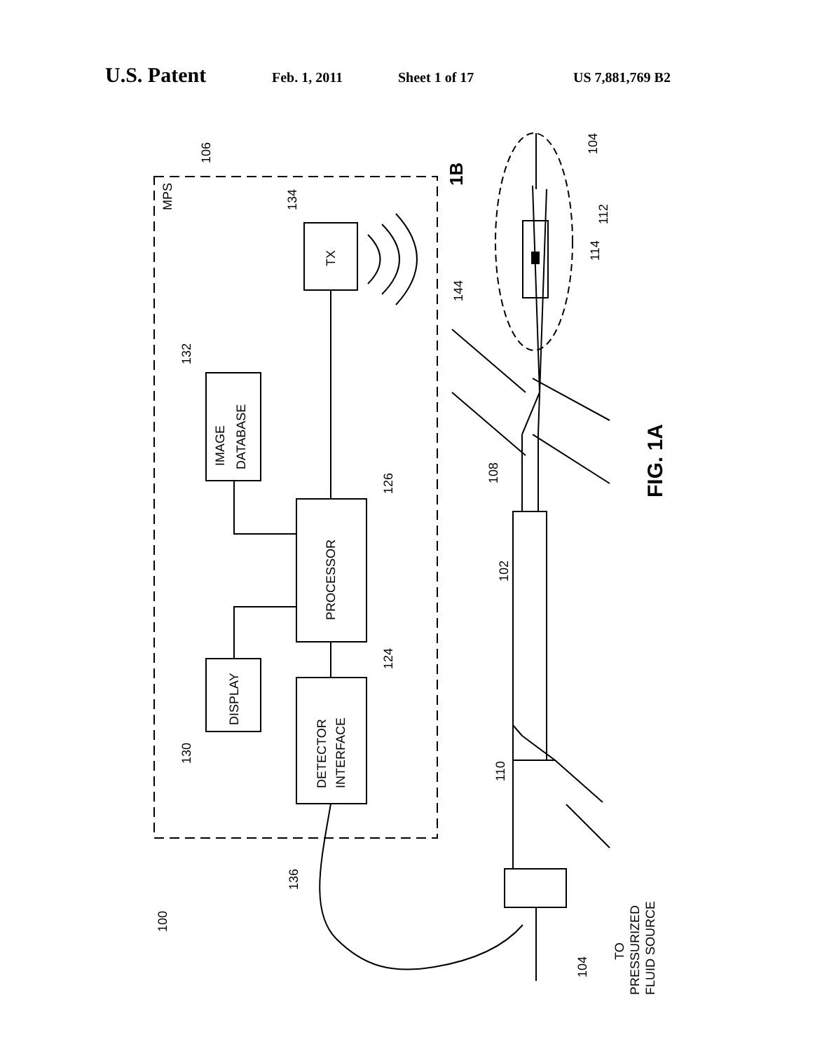U.S. Patent Feb. 1, 2011 Sheet 1 of 17 US 7,881,769 B2
TX
IMAGE
DATABASE
PROCESSOR
DISPLAY
DETECTOR
INTERFACE
MPS
106
134
132
126
124
130
136
100
144
108
102
110
114
112
104
104
TO
PRESSURIZED
FLUID SOURCE
1B
FIG. 1A